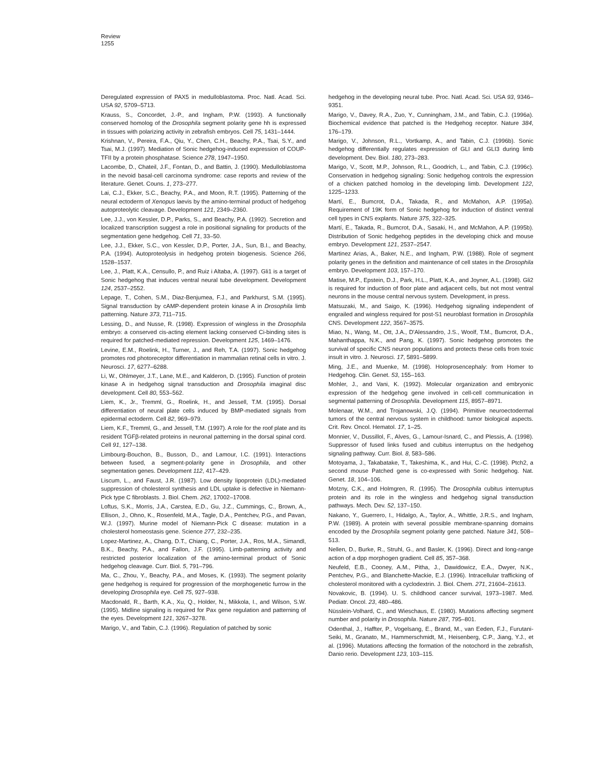Review
1255
Deregulated expression of PAX5 in medulloblastoma. Proc. Natl. Acad. Sci. USA 92, 5709–5713.
Krauss, S., Concordet, J.-P., and Ingham, P.W. (1993). A functionally conserved homolog of the Drosophila segment polarity gene hh is expressed in tissues with polarizing activity in zebrafish embryos. Cell 75, 1431–1444.
Krishnan, V., Pereira, F.A., Qiu, Y., Chen, C.H., Beachy, P.A., Tsai, S.Y., and Tsai, M.J. (1997). Mediation of Sonic hedgehog-induced expression of COUP-TFII by a protein phosphatase. Science 278, 1947–1950.
Lacombe, D., Chateil, J.F., Fontan, D., and Battin, J. (1990). Medulloblastoma in the nevoid basal-cell carcinoma syndrome: case reports and review of the literature. Genet. Couns. 1, 273–277.
Lai, C.J., Ekker, S.C., Beachy, P.A., and Moon, R.T. (1995). Patterning of the neural ectoderm of Xenopus laevis by the amino-terminal product of hedgehog autoproteolytic cleavage. Development 121, 2349–2360.
Lee, J.J., von Kessler, D.P., Parks, S., and Beachy, P.A. (1992). Secretion and localized transcription suggest a role in positional signaling for products of the segmentation gene hedgehog. Cell 71, 33–50.
Lee, J.J., Ekker, S.C., von Kessler, D.P., Porter, J.A., Sun, B.I., and Beachy, P.A. (1994). Autoproteolysis in hedgehog protein biogenesis. Science 266, 1528–1537.
Lee, J., Platt, K.A., Censullo, P., and Ruiz i Altaba, A. (1997). Gli1 is a target of Sonic hedgehog that induces ventral neural tube development. Development 124, 2537–2552.
Lepage, T., Cohen, S.M., Diaz-Benjumea, F.J., and Parkhurst, S.M. (1995). Signal transduction by cAMP-dependent protein kinase A in Drosophila limb patterning. Nature 373, 711–715.
Lessing, D., and Nusse, R. (1998). Expression of wingless in the Drosophila embryo: a conserved cis-acting element lacking conserved Ci-binding sites is required for patched-mediated repression. Development 125, 1469–1476.
Levine, E.M., Roelink, H., Turner, J., and Reh, T.A. (1997). Sonic hedgehog promotes rod photoreceptor differentiation in mammalian retinal cells in vitro. J. Neurosci. 17, 6277–6288.
Li, W., Ohlmeyer, J.T., Lane, M.E., and Kalderon, D. (1995). Function of protein kinase A in hedgehog signal transduction and Drosophila imaginal disc development. Cell 80, 553–562.
Liem, K., Jr., Tremml, G., Roelink, H., and Jessell, T.M. (1995). Dorsal differentiation of neural plate cells induced by BMP-mediated signals from epidermal ectoderm. Cell 82, 969–979.
Liem, K.F., Tremml, G., and Jessell, T.M. (1997). A role for the roof plate and its resident TGFβ-related proteins in neuronal patterning in the dorsal spinal cord. Cell 91, 127–138.
Limbourg-Bouchon, B., Busson, D., and Lamour, I.C. (1991). Interactions between fused, a segment-polarity gene in Drosophila, and other segmentation genes. Development 112, 417–429.
Liscum, L., and Faust, J.R. (1987). Low density lipoprotein (LDL)-mediated suppression of cholesterol synthesis and LDL uptake is defective in Niemann-Pick type C fibroblasts. J. Biol. Chem. 262, 17002–17008.
Loftus, S.K., Morris, J.A., Carstea, E.D., Gu, J.Z., Cummings, C., Brown, A., Ellison, J., Ohno, K., Rosenfeld, M.A., Tagle, D.A., Pentchev, P.G., and Pavan, W.J. (1997). Murine model of Niemann-Pick C disease: mutation in a cholesterol homeostasis gene. Science 277, 232–235.
Lopez-Martinez, A., Chang, D.T., Chiang, C., Porter, J.A., Ros, M.A., Simandl, B.K., Beachy, P.A., and Fallon, J.F. (1995). Limb-patterning activity and restricted posterior localization of the amino-terminal product of Sonic hedgehog cleavage. Curr. Biol. 5, 791–796.
Ma, C., Zhou, Y., Beachy, P.A., and Moses, K. (1993). The segment polarity gene hedgehog is required for progression of the morphogenetic furrow in the developing Drosophila eye. Cell 75, 927–938.
Macdonald, R., Barth, K.A., Xu, Q., Holder, N., Mikkola, I., and Wilson, S.W. (1995). Midline signaling is required for Pax gene regulation and patterning of the eyes. Development 121, 3267–3278.
Marigo, V., and Tabin, C.J. (1996). Regulation of patched by sonic
hedgehog in the developing neural tube. Proc. Natl. Acad. Sci. USA 93, 9346–9351.
Marigo, V., Davey, R.A., Zuo, Y., Cunningham, J.M., and Tabin, C.J. (1996a). Biochemical evidence that patched is the Hedgehog receptor. Nature 384, 176–179.
Marigo, V., Johnson, R.L., Vortkamp, A., and Tabin, C.J. (1996b). Sonic hedgehog differentially regulates expression of GLI and GLI3 during limb development. Dev. Biol. 180, 273–283.
Marigo, V., Scott, M.P., Johnson, R.L., Goodrich, L., and Tabin, C.J. (1996c). Conservation in hedgehog signaling: Sonic hedgehog controls the expression of a chicken patched homolog in the developing limb. Development 122, 1225–1233.
Martí, E., Bumcrot, D.A., Takada, R., and McMahon, A.P. (1995a). Requirement of 19K form of Sonic hedgehog for induction of distinct ventral cell types in CNS explants. Nature 375, 322–325.
Martí, E., Takada, R., Bumcrot, D.A., Sasaki, H., and McMahon, A.P. (1995b). Distribution of Sonic hedgehog peptides in the developing chick and mouse embryo. Development 121, 2537–2547.
Martinez Arias, A., Baker, N.E., and Ingham, P.W. (1988). Role of segment polarity genes in the definition and maintenance of cell states in the Drosophila embryo. Development 103, 157–170.
Matise, M.P., Epstein, D.J., Park, H.L., Platt, K.A., and Joyner, A.L. (1998). Gli2 is required for induction of floor plate and adjacent cells, but not most ventral neurons in the mouse central nervous system. Development, in press.
Matsuzaki, M., and Saigo, K. (1996). Hedgehog signaling independent of engrailed and wingless required for post-S1 neuroblast formation in Drosophila CNS. Development 122, 3567–3575.
Miao, N., Wang, M., Ott, J.A., D'Alessandro, J.S., Woolf, T.M., Bumcrot, D.A., Mahanthappa, N.K., and Pang, K. (1997). Sonic hedgehog promotes the survival of specific CNS neuron populations and protects these cells from toxic insult in vitro. J. Neurosci. 17, 5891–5899.
Ming, J.E., and Muenke, M. (1998). Holoprosencephaly: from Homer to Hedgehog. Clin. Genet. 53, 155–163.
Mohler, J., and Vani, K. (1992). Molecular organization and embryonic expression of the hedgehog gene involved in cell-cell communication in segmental patterning of Drosophila. Development 115, 8957–8971.
Molenaar, W.M., and Trojanowski, J.Q. (1994). Primitive neuroectodermal tumors of the central nervous system in childhood: tumor biological aspects. Crit. Rev. Oncol. Hematol. 17, 1–25.
Monnier, V., Dussillol, F., Alves, G., Lamour-Isnard, C., and Plessis, A. (1998). Suppressor of fused links fused and cubitus interruptus on the hedgehog signaling pathway. Curr. Biol. 8, 583–586.
Motoyama, J., Takabatake, T., Takeshima, K., and Hui, C.-C. (1998). Ptch2, a second mouse Patched gene is co-expressed with Sonic hedgehog. Nat. Genet. 18, 104–106.
Motzny, C.K., and Holmgren, R. (1995). The Drosophila cubitus interruptus protein and its role in the wingless and hedgehog signal transduction pathways. Mech. Dev. 52, 137–150.
Nakano, Y., Guerrero, I., Hidalgo, A., Taylor, A., Whittle, J.R.S., and Ingham, P.W. (1989). A protein with several possible membrane-spanning domains encoded by the Drosophila segment polarity gene patched. Nature 341, 508–513.
Nellen, D., Burke, R., Struhl, G., and Basler, K. (1996). Direct and long-range action of a dpp morphogen gradient. Cell 85, 357–368.
Neufeld, E.B., Cooney, A.M., Pitha, J., Dawidowicz, E.A., Dwyer, N.K., Pentchev, P.G., and Blanchette-Mackie, E.J. (1996). Intracellular trafficking of cholesterol monitored with a cyclodextrin. J. Biol. Chem. 271, 21604–21613.
Novakovic, B. (1994). U. S. childhood cancer survival, 1973–1987. Med. Pediatr. Oncol. 23, 480–486.
Nüsslein-Volhard, C., and Wieschaus, E. (1980). Mutations affecting segment number and polarity in Drosophila. Nature 287, 795–801.
Odenthal, J., Haffter, P., Vogelsang, E., Brand, M., van Eeden, F.J., Furutani-Seiki, M., Granato, M., Hammerschmidt, M., Heisenberg, C.P., Jiang, Y.J., et al. (1996). Mutations affecting the formation of the notochord in the zebrafish, Danio rerio. Development 123, 103–115.